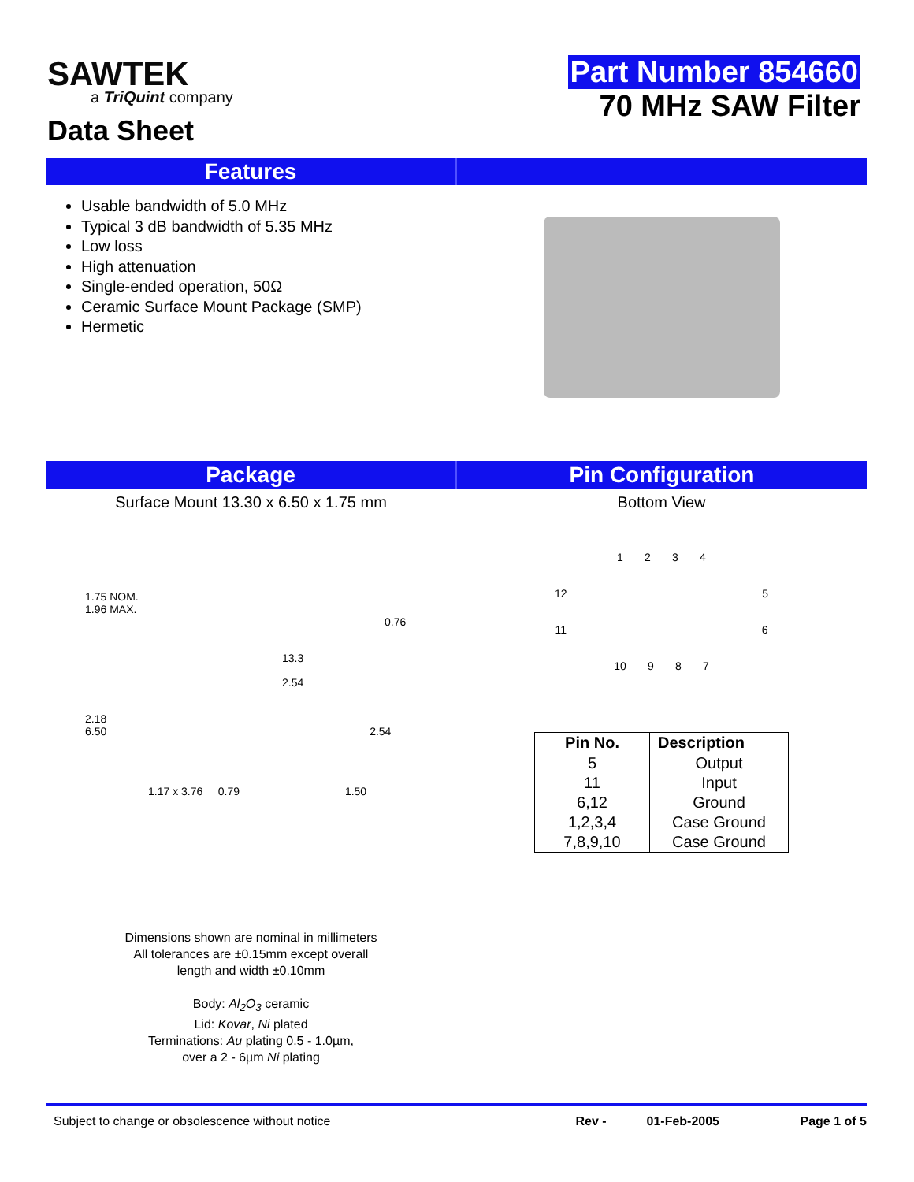SAWTEK
a TriQuint company
Data Sheet
Part Number 854660
70 MHz SAW Filter
Features
Usable bandwidth of 5.0 MHz
Typical 3 dB bandwidth of 5.35 MHz
Low loss
High attenuation
Single-ended operation, 50Ω
Ceramic Surface Mount Package (SMP)
Hermetic
Package Pin Configuration
Surface Mount 13.30 x 6.50 x 1.75 mm
1.75 NOM.
1.96 MAX.
0.76
13.3
2.54
2.18
6.50 2.54
1.17 x 3.76 0.79 1.50
Dimensions shown are nominal in millimeters
All tolerances are ±0.15mm except overall
length and width ±0.10mm
Body: Al<sub>2</sub>O<sub>3</sub> ceramic
Lid: Kovar, Ni plated
Terminations: Au plating 0.5 - 1.0µm,
over a 2 - 6µm Ni plating
Bottom View
1 2 3 4
12 5
11 6
10 9 8 7
| Pin No. | Description |
| --- | --- |
| 5 | Output |
| 11 | Input |
| 6,12 | Ground |
| 1,2,3,4 | Case Ground |
| 7,8,9,10 | Case Ground |
Subject to change or obsolescence without notice Rev - 01-Feb-2005 Page 1 of 5